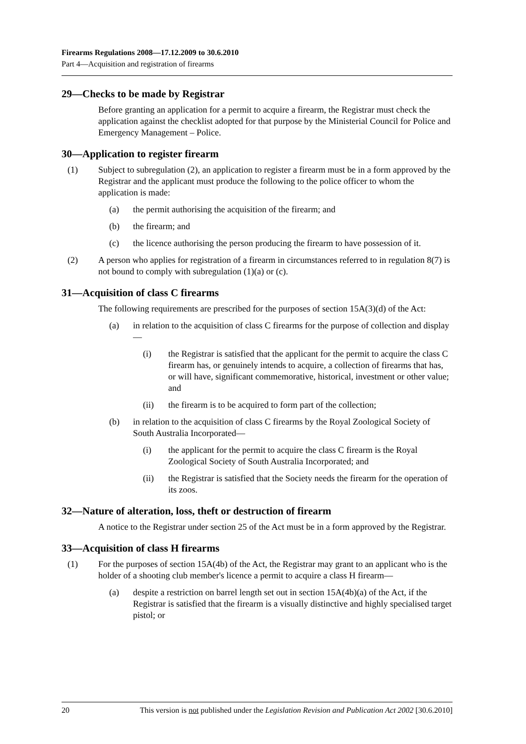Firearms Regulations 2008—17.12.2009 to 30.6.2010
Part 4—Acquisition and registration of firearms
29—Checks to be made by Registrar
Before granting an application for a permit to acquire a firearm, the Registrar must check the application against the checklist adopted for that purpose by the Ministerial Council for Police and Emergency Management – Police.
30—Application to register firearm
(1) Subject to subregulation (2), an application to register a firearm must be in a form approved by the Registrar and the applicant must produce the following to the police officer to whom the application is made:
(a) the permit authorising the acquisition of the firearm; and
(b) the firearm; and
(c) the licence authorising the person producing the firearm to have possession of it.
(2) A person who applies for registration of a firearm in circumstances referred to in regulation 8(7) is not bound to comply with subregulation (1)(a) or (c).
31—Acquisition of class C firearms
The following requirements are prescribed for the purposes of section 15A(3)(d) of the Act:
(a) in relation to the acquisition of class C firearms for the purpose of collection and display—
(i) the Registrar is satisfied that the applicant for the permit to acquire the class C firearm has, or genuinely intends to acquire, a collection of firearms that has, or will have, significant commemorative, historical, investment or other value; and
(ii) the firearm is to be acquired to form part of the collection;
(b) in relation to the acquisition of class C firearms by the Royal Zoological Society of South Australia Incorporated—
(i) the applicant for the permit to acquire the class C firearm is the Royal Zoological Society of South Australia Incorporated; and
(ii) the Registrar is satisfied that the Society needs the firearm for the operation of its zoos.
32—Nature of alteration, loss, theft or destruction of firearm
A notice to the Registrar under section 25 of the Act must be in a form approved by the Registrar.
33—Acquisition of class H firearms
(1) For the purposes of section 15A(4b) of the Act, the Registrar may grant to an applicant who is the holder of a shooting club member's licence a permit to acquire a class H firearm—
(a) despite a restriction on barrel length set out in section 15A(4b)(a) of the Act, if the Registrar is satisfied that the firearm is a visually distinctive and highly specialised target pistol; or
20 This version is not published under the Legislation Revision and Publication Act 2002 [30.6.2010]